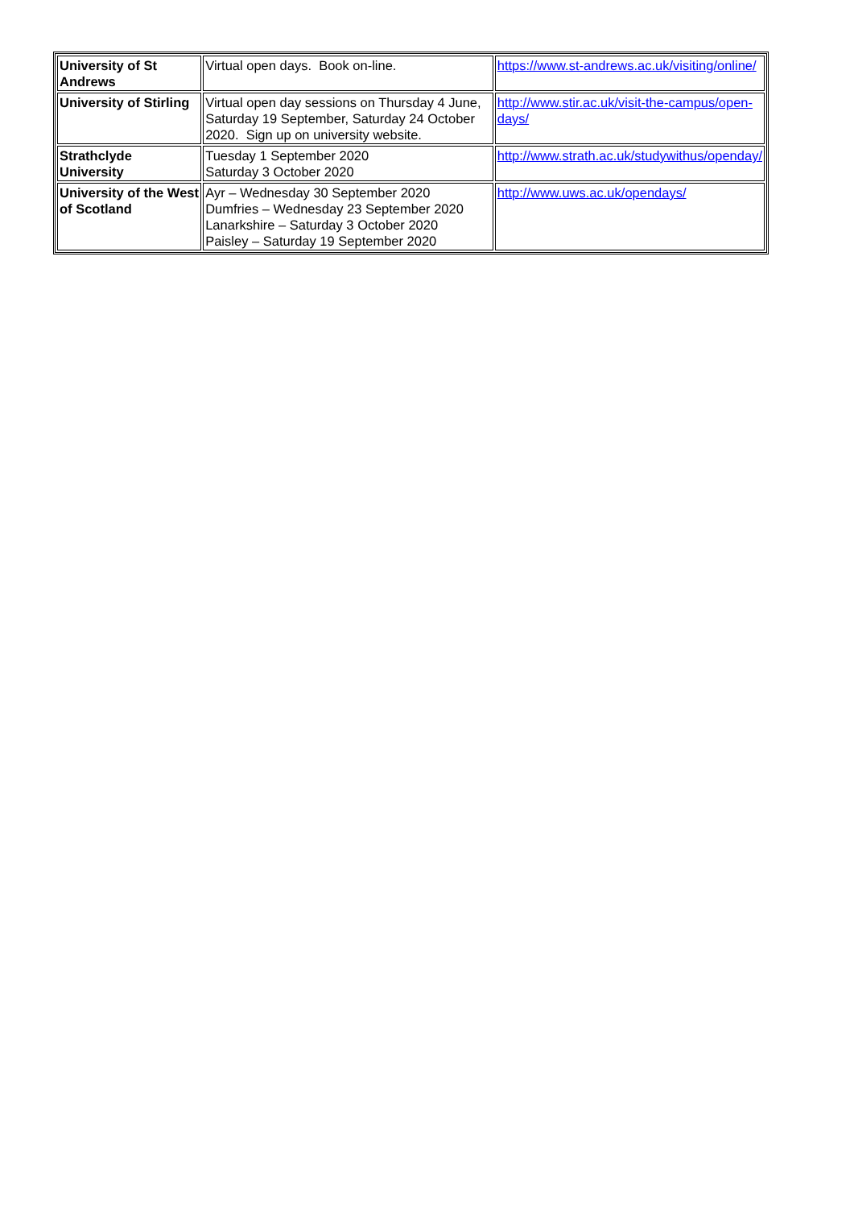| University of St Andrews | Virtual open days. Book on-line. | https://www.st-andrews.ac.uk/visiting/online/ |
| University of Stirling | Virtual open day sessions on Thursday 4 June, Saturday 19 September, Saturday 24 October 2020. Sign up on university website. | http://www.stir.ac.uk/visit-the-campus/open-days/ |
| Strathclyde University | Tuesday 1 September 2020 Saturday 3 October 2020 | http://www.strath.ac.uk/studywithus/openday/ |
| University of the West of Scotland | Ayr – Wednesday 30 September 2020 Dumfries – Wednesday 23 September 2020 Lanarkshire – Saturday 3 October 2020 Paisley – Saturday 19 September 2020 | http://www.uws.ac.uk/opendays/ |